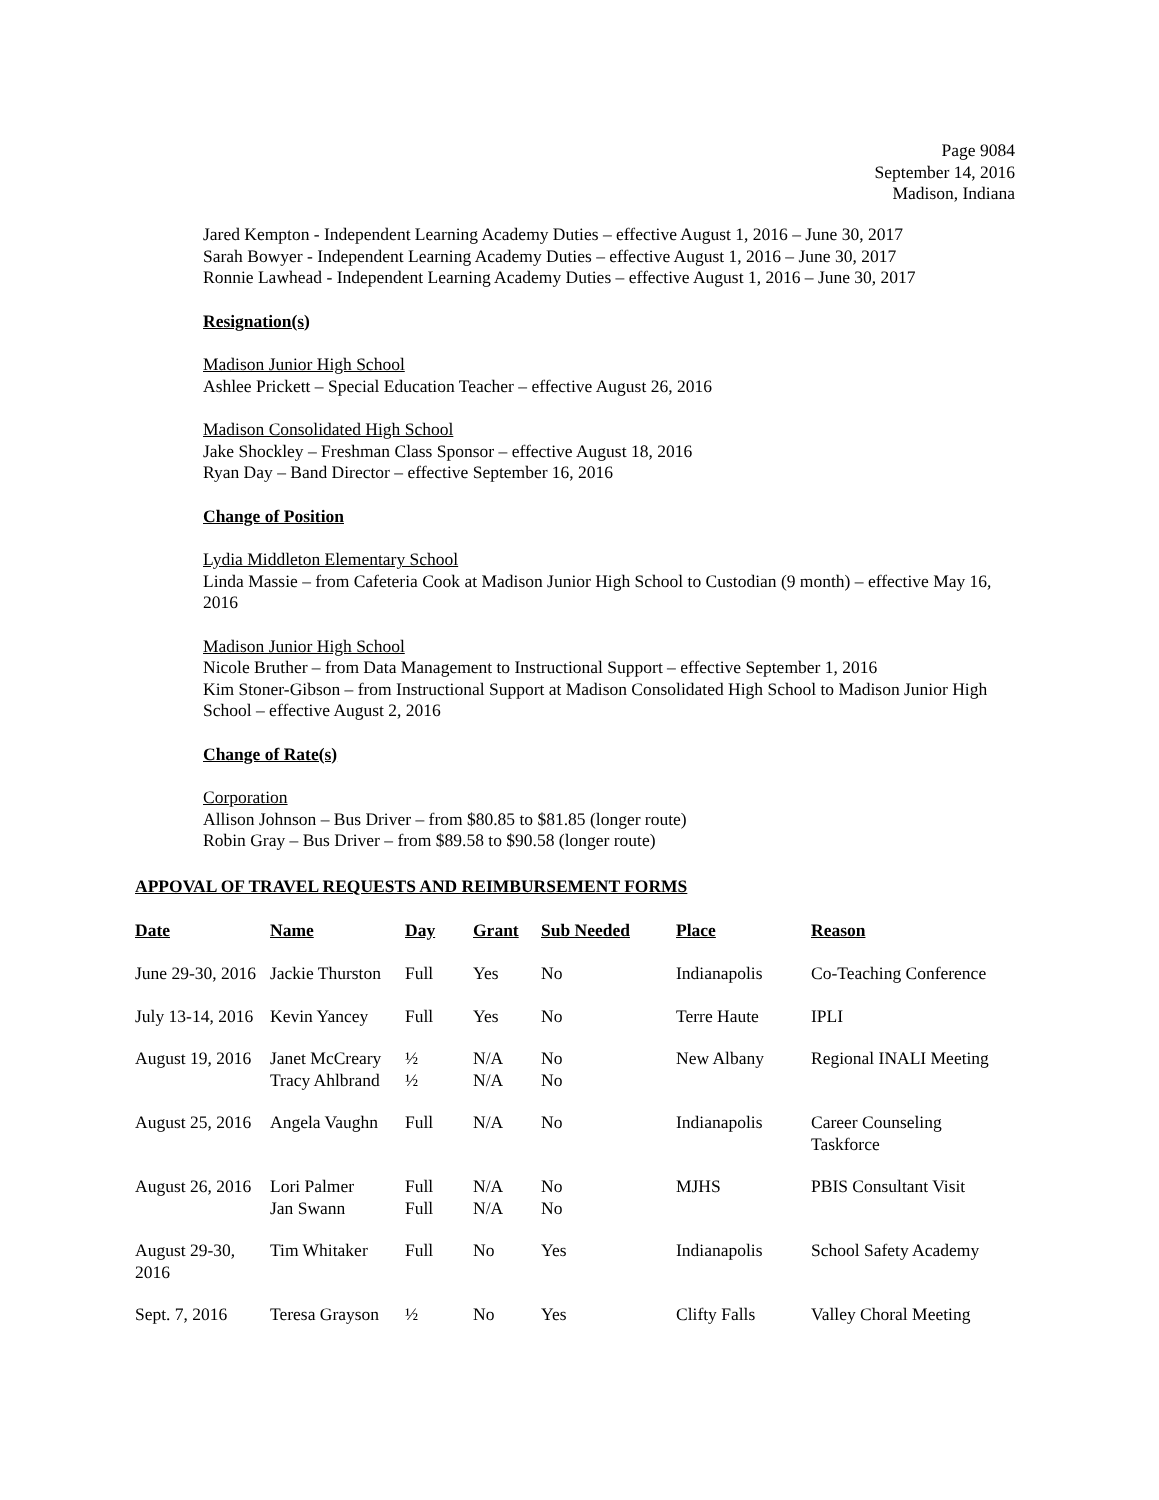Page 9084
September 14, 2016
Madison, Indiana
Jared Kempton - Independent Learning Academy Duties – effective August 1, 2016 – June 30, 2017
Sarah Bowyer - Independent Learning Academy Duties – effective August 1, 2016 – June 30, 2017
Ronnie Lawhead - Independent Learning Academy Duties – effective August 1, 2016 – June 30, 2017
Resignation(s)
Madison Junior High School
Ashlee Prickett – Special Education Teacher – effective August 26, 2016
Madison Consolidated High School
Jake Shockley – Freshman Class Sponsor – effective August 18, 2016
Ryan Day – Band Director – effective September 16, 2016
Change of Position
Lydia Middleton Elementary School
Linda Massie – from Cafeteria Cook at Madison Junior High School to Custodian (9 month) – effective May 16, 2016
Madison Junior High School
Nicole Bruther – from Data Management to Instructional Support – effective September 1, 2016
Kim Stoner-Gibson – from Instructional Support at Madison Consolidated High School to Madison Junior High School – effective August 2, 2016
Change of Rate(s)
Corporation
Allison Johnson – Bus Driver – from $80.85 to $81.85 (longer route)
Robin Gray – Bus Driver – from $89.58 to $90.58 (longer route)
APPOVAL OF TRAVEL REQUESTS AND REIMBURSEMENT FORMS
| Date | Name | Day | Grant | Sub Needed | Place | Reason |
| --- | --- | --- | --- | --- | --- | --- |
| June 29-30, 2016 | Jackie Thurston | Full | Yes | No | Indianapolis | Co-Teaching Conference |
| July 13-14, 2016 | Kevin Yancey | Full | Yes | No | Terre Haute | IPLI |
| August 19, 2016 | Janet McCreary | ½ | N/A | No | New Albany | Regional INALI Meeting |
| | Tracy Ahlbrand | ½ | N/A | No | | |
| August 25, 2016 | Angela Vaughn | Full | N/A | No | Indianapolis | Career Counseling Taskforce |
| August 26, 2016 | Lori Palmer | Full | N/A | No | MJHS | PBIS Consultant Visit |
| | Jan Swann | Full | N/A | No | | |
| August 29-30, 2016 | Tim Whitaker | Full | No | Yes | Indianapolis | School Safety Academy |
| Sept. 7, 2016 | Teresa Grayson | ½ | No | Yes | Clifty Falls | Valley Choral Meeting |